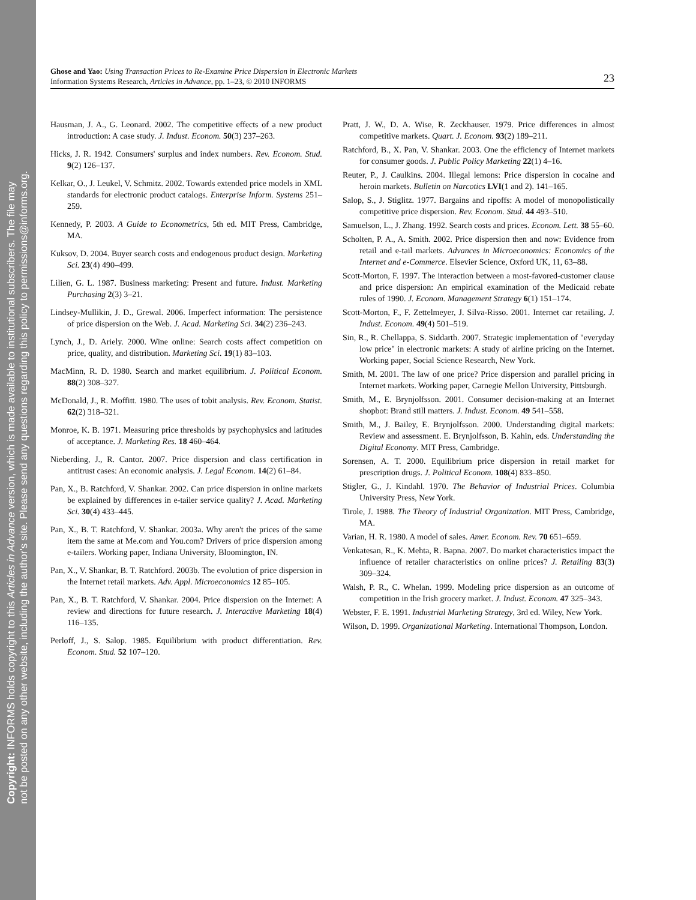Copyright: INFORMS holds copyright to this Articles in Advance version, which is made available to institutional subscribers. The file may
not be posted on any other website, including the author's site. Please send any questions regarding this policy to permissions@informs.org.
Ghose and Yao: Using Transaction Prices to Re-Examine Price Dispersion in Electronic Markets
Information Systems Research, Articles in Advance, pp. 1–23, © 2010 INFORMS
23
Hausman, J. A., G. Leonard. 2002. The competitive effects of a new product introduction: A case study. J. Indust. Econom. 50(3) 237–263.
Hicks, J. R. 1942. Consumers' surplus and index numbers. Rev. Econom. Stud. 9(2) 126–137.
Kelkar, O., J. Leukel, V. Schmitz. 2002. Towards extended price models in XML standards for electronic product catalogs. Enterprise Inform. Systems 251–259.
Kennedy, P. 2003. A Guide to Econometrics, 5th ed. MIT Press, Cambridge, MA.
Kuksov, D. 2004. Buyer search costs and endogenous product design. Marketing Sci. 23(4) 490–499.
Lilien, G. L. 1987. Business marketing: Present and future. Indust. Marketing Purchasing 2(3) 3–21.
Lindsey-Mullikin, J. D., Grewal. 2006. Imperfect information: The persistence of price dispersion on the Web. J. Acad. Marketing Sci. 34(2) 236–243.
Lynch, J., D. Ariely. 2000. Wine online: Search costs affect competition on price, quality, and distribution. Marketing Sci. 19(1) 83–103.
MacMinn, R. D. 1980. Search and market equilibrium. J. Political Econom. 88(2) 308–327.
McDonald, J., R. Moffitt. 1980. The uses of tobit analysis. Rev. Econom. Statist. 62(2) 318–321.
Monroe, K. B. 1971. Measuring price thresholds by psychophysics and latitudes of acceptance. J. Marketing Res. 18 460–464.
Nieberding, J., R. Cantor. 2007. Price dispersion and class certification in antitrust cases: An economic analysis. J. Legal Econom. 14(2) 61–84.
Pan, X., B. Ratchford, V. Shankar. 2002. Can price dispersion in online markets be explained by differences in e-tailer service quality? J. Acad. Marketing Sci. 30(4) 433–445.
Pan, X., B. T. Ratchford, V. Shankar. 2003a. Why aren't the prices of the same item the same at Me.com and You.com? Drivers of price dispersion among e-tailers. Working paper, Indiana University, Bloomington, IN.
Pan, X., V. Shankar, B. T. Ratchford. 2003b. The evolution of price dispersion in the Internet retail markets. Adv. Appl. Microeconomics 12 85–105.
Pan, X., B. T. Ratchford, V. Shankar. 2004. Price dispersion on the Internet: A review and directions for future research. J. Interactive Marketing 18(4) 116–135.
Perloff, J., S. Salop. 1985. Equilibrium with product differentiation. Rev. Econom. Stud. 52 107–120.
Pratt, J. W., D. A. Wise, R. Zeckhauser. 1979. Price differences in almost competitive markets. Quart. J. Econom. 93(2) 189–211.
Ratchford, B., X. Pan, V. Shankar. 2003. One the efficiency of Internet markets for consumer goods. J. Public Policy Marketing 22(1) 4–16.
Reuter, P., J. Caulkins. 2004. Illegal lemons: Price dispersion in cocaine and heroin markets. Bulletin on Narcotics LVI(1 and 2). 141–165.
Salop, S., J. Stiglitz. 1977. Bargains and ripoffs: A model of monopolistically competitive price dispersion. Rev. Econom. Stud. 44 493–510.
Samuelson, L., J. Zhang. 1992. Search costs and prices. Econom. Lett. 38 55–60.
Scholten, P. A., A. Smith. 2002. Price dispersion then and now: Evidence from retail and e-tail markets. Advances in Microeconomics: Economics of the Internet and e-Commerce. Elsevier Science, Oxford UK, 11, 63–88.
Scott-Morton, F. 1997. The interaction between a most-favored-customer clause and price dispersion: An empirical examination of the Medicaid rebate rules of 1990. J. Econom. Management Strategy 6(1) 151–174.
Scott-Morton, F., F. Zettelmeyer, J. Silva-Risso. 2001. Internet car retailing. J. Indust. Econom. 49(4) 501–519.
Sin, R., R. Chellappa, S. Siddarth. 2007. Strategic implementation of "everyday low price" in electronic markets: A study of airline pricing on the Internet. Working paper, Social Science Research, New York.
Smith, M. 2001. The law of one price? Price dispersion and parallel pricing in Internet markets. Working paper, Carnegie Mellon University, Pittsburgh.
Smith, M., E. Brynjolfsson. 2001. Consumer decision-making at an Internet shopbot: Brand still matters. J. Indust. Econom. 49 541–558.
Smith, M., J. Bailey, E. Brynjolfsson. 2000. Understanding digital markets: Review and assessment. E. Brynjolfsson, B. Kahin, eds. Understanding the Digital Economy. MIT Press, Cambridge.
Sorensen, A. T. 2000. Equilibrium price dispersion in retail market for prescription drugs. J. Political Econom. 108(4) 833–850.
Stigler, G., J. Kindahl. 1970. The Behavior of Industrial Prices. Columbia University Press, New York.
Tirole, J. 1988. The Theory of Industrial Organization. MIT Press, Cambridge, MA.
Varian, H. R. 1980. A model of sales. Amer. Econom. Rev. 70 651–659.
Venkatesan, R., K. Mehta, R. Bapna. 2007. Do market characteristics impact the influence of retailer characteristics on online prices? J. Retailing 83(3) 309–324.
Walsh, P. R., C. Whelan. 1999. Modeling price dispersion as an outcome of competition in the Irish grocery market. J. Indust. Econom. 47 325–343.
Webster, F. E. 1991. Industrial Marketing Strategy, 3rd ed. Wiley, New York.
Wilson, D. 1999. Organizational Marketing. International Thompson, London.